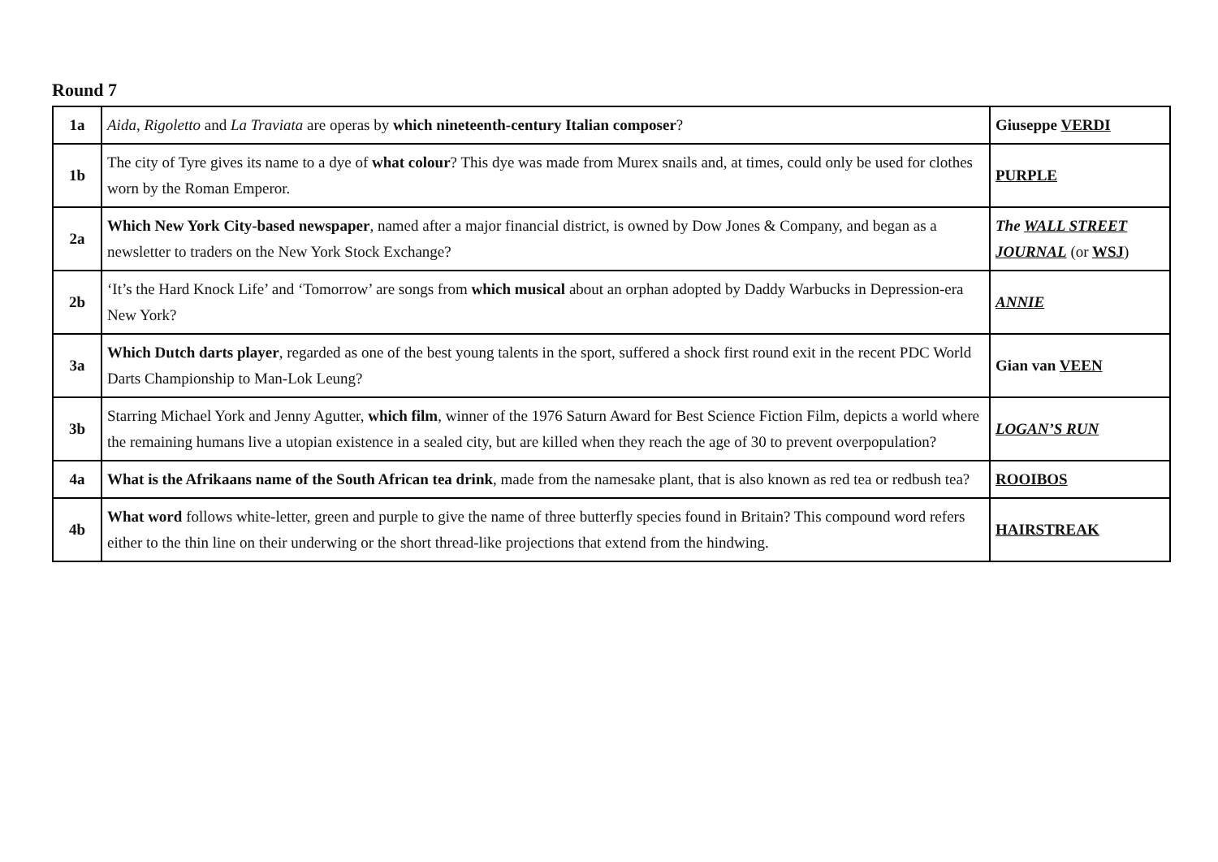Round 7
| 1a | Aida , Rigoletto and La Traviata are operas by which nineteenth-century Italian composer ? | Giuseppe VERDI |
| 1b | The city of Tyre gives its name to a dye of what colour ? This dye was made from Murex snails and, at times, could only be used for clothes worn by the Roman Emperor. | PURPLE |
| 2a | Which New York City-based newspaper , named after a major financial district, is owned by Dow Jones & Company, and began as a newsletter to traders on the New York Stock Exchange? | The WALL STREET JOURNAL (or WSJ ) |
| 2b | ‘It’s the Hard Knock Life’ and ‘Tomorrow’ are songs from which musical about an orphan adopted by Daddy Warbucks in Depression-era New York? | ANNIE |
| 3a | Which Dutch darts player , regarded as one of the best young talents in the sport, suffered a shock first round exit in the recent PDC World Darts Championship to Man-Lok Leung? | Gian van VEEN |
| 3b | Starring Michael York and Jenny Agutter, which film , winner of the 1976 Saturn Award for Best Science Fiction Film, depicts a world where the remaining humans live a utopian existence in a sealed city, but are killed when they reach the age of 30 to prevent overpopulation? | LOGAN’S RUN |
| 4a | What is the Afrikaans name of the South African tea drink , made from the namesake plant, that is also known as red tea or redbush tea? | ROOIBOS |
| 4b | What word follows white-letter, green and purple to give the name of three butterfly species found in Britain? This compound word refers either to the thin line on their underwing or the short thread-like projections that extend from the hindwing. | HAIRSTREAK |